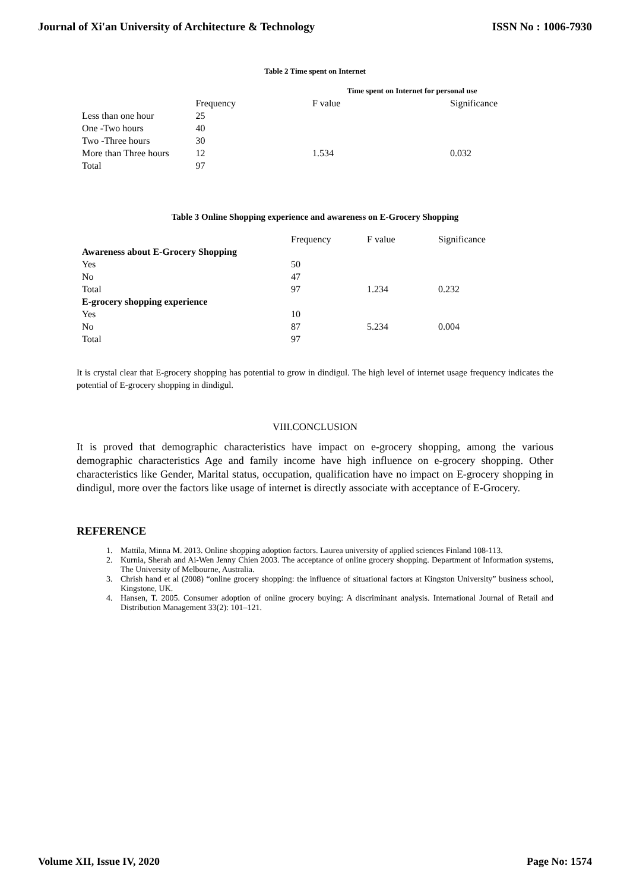Journal of Xi'an University of Architecture & Technology ISSN No : 1006-7930
Table 2 Time spent on Internet
| | Time spent on Internet for personal use | | |
| --- | --- | --- | --- |
| | Frequency | F value | Significance |
| Less than one hour | 25 | | |
| One -Two hours | 40 | | |
| Two -Three hours | 30 | | |
| More than Three hours | 12 | 1.534 | 0.032 |
| Total | 97 | | |
Table 3 Online Shopping experience and awareness on E-Grocery Shopping
| | Frequency | F value | Significance |
| --- | --- | --- | --- |
| Awareness about E-Grocery Shopping | | | |
| Yes | 50 | | |
| No | 47 | | |
| Total | 97 | 1.234 | 0.232 |
| E-grocery shopping experience | | | |
| Yes | 10 | | |
| No | 87 | 5.234 | 0.004 |
| Total | 97 | | |
It is crystal clear that E-grocery shopping has potential to grow in dindigul. The high level of internet usage frequency indicates the potential of E-grocery shopping in dindigul.
VIII.CONCLUSION
It is proved that demographic characteristics have impact on e-grocery shopping, among the various demographic characteristics Age and family income have high influence on e-grocery shopping. Other characteristics like Gender, Marital status, occupation, qualification have no impact on E-grocery shopping in dindigul, more over the factors like usage of internet is directly associate with acceptance of E-Grocery.
REFERENCE
1. Mattila, Minna M. 2013. Online shopping adoption factors. Laurea university of applied sciences Finland 108-113.
2. Kurnia, Sherah and Ai-Wen Jenny Chien 2003. The acceptance of online grocery shopping. Department of Information systems, The University of Melbourne, Australia.
3. Chrish hand et al (2008) “online grocery shopping: the influence of situational factors at Kingston University” business school, Kingstone, UK.
4. Hansen, T. 2005. Consumer adoption of online grocery buying: A discriminant analysis. International Journal of Retail and Distribution Management 33(2): 101–121.
Volume XII, Issue IV, 2020 Page No: 1574